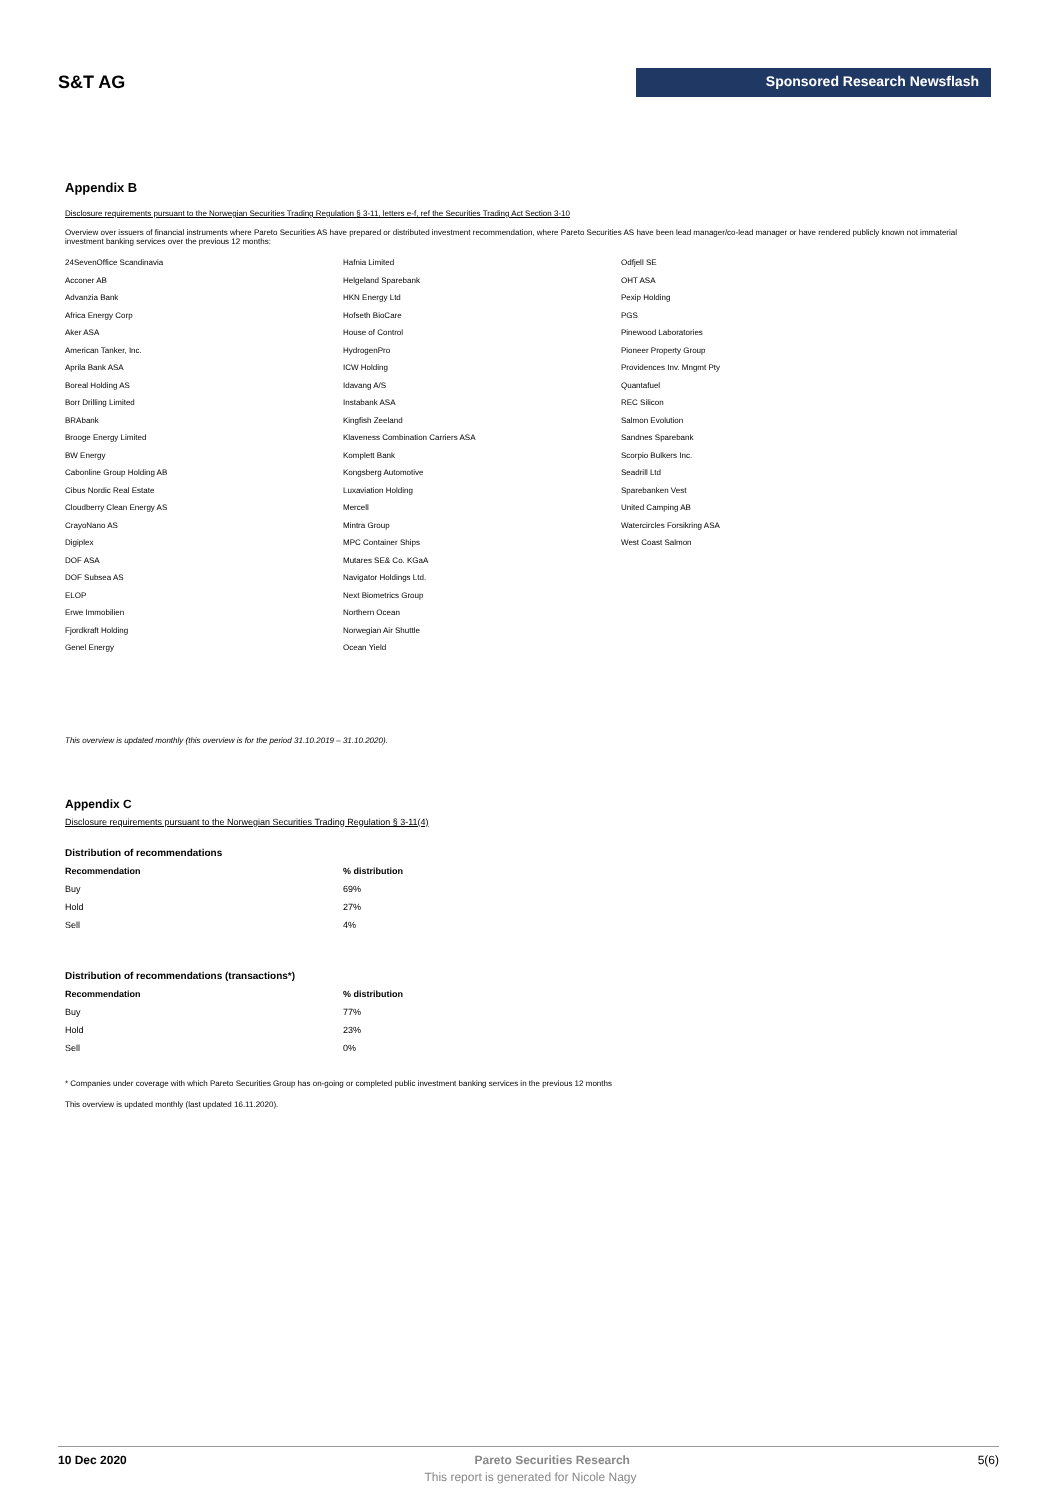S&T AG
Sponsored Research Newsflash
Appendix B
Disclosure requirements pursuant to the Norwegian Securities Trading Regulation § 3-11, letters e-f, ref the Securities Trading Act Section 3-10
Overview over issuers of financial instruments where Pareto Securities AS have prepared or distributed investment recommendation, where Pareto Securities AS have been lead manager/co-lead manager or have rendered publicly known not immaterial investment banking services over the previous 12 months:
24SevenOffice Scandinavia
Acconer AB
Advanzia Bank
Africa Energy Corp
Aker ASA
American Tanker, Inc.
Aprila Bank ASA
Boreal Holding AS
Borr Drilling Limited
BRAbank
Brooge Energy Limited
BW Energy
Cabonline Group Holding AB
Cibus Nordic Real Estate
Cloudberry Clean Energy AS
CrayoNano AS
Digiplex
DOF ASA
DOF Subsea AS
ELOP
Erwe Immobilien
Fjordkraft Holding
Genel Energy
Hafnia Limited
Helgeland Sparebank
HKN Energy Ltd
Hofseth BioCare
House of Control
HydrogenPro
ICW Holding
Idavang A/S
Instabank ASA
Kingfish Zeeland
Klaveness Combination Carriers ASA
Komplett Bank
Kongsberg Automotive
Luxaviation Holding
Mercell
Mintra Group
MPC Container Ships
Mutares SE& Co. KGaA
Navigator Holdings Ltd.
Next Biometrics Group
Northern Ocean
Norwegian Air Shuttle
Ocean Yield
Odfjell SE
OHT ASA
Pexip Holding
PGS
Pinewood Laboratories
Pioneer Property Group
Providences Inv. Mngmt Pty
Quantafuel
REC Silicon
Salmon Evolution
Sandnes Sparebank
Scorpio Bulkers Inc.
Seadrill Ltd
Sparebanken Vest
United Camping AB
Watercircles Forsikring ASA
West Coast Salmon
This overview is updated monthly (this overview is for the period 31.10.2019 – 31.10.2020).
Appendix C
Disclosure requirements pursuant to the Norwegian Securities Trading Regulation § 3-11(4)
Distribution of recommendations
| Recommendation | % distribution |
| --- | --- |
| Buy | 69% |
| Hold | 27% |
| Sell | 4% |
Distribution of recommendations (transactions*)
| Recommendation | % distribution |
| --- | --- |
| Buy | 77% |
| Hold | 23% |
| Sell | 0% |
* Companies under coverage with which Pareto Securities Group has on-going or completed public investment banking services in the previous 12 months
This overview is updated monthly (last updated 16.11.2020).
10 Dec 2020 Pareto Securities Research 5(6)
This report is generated for Nicole Nagy